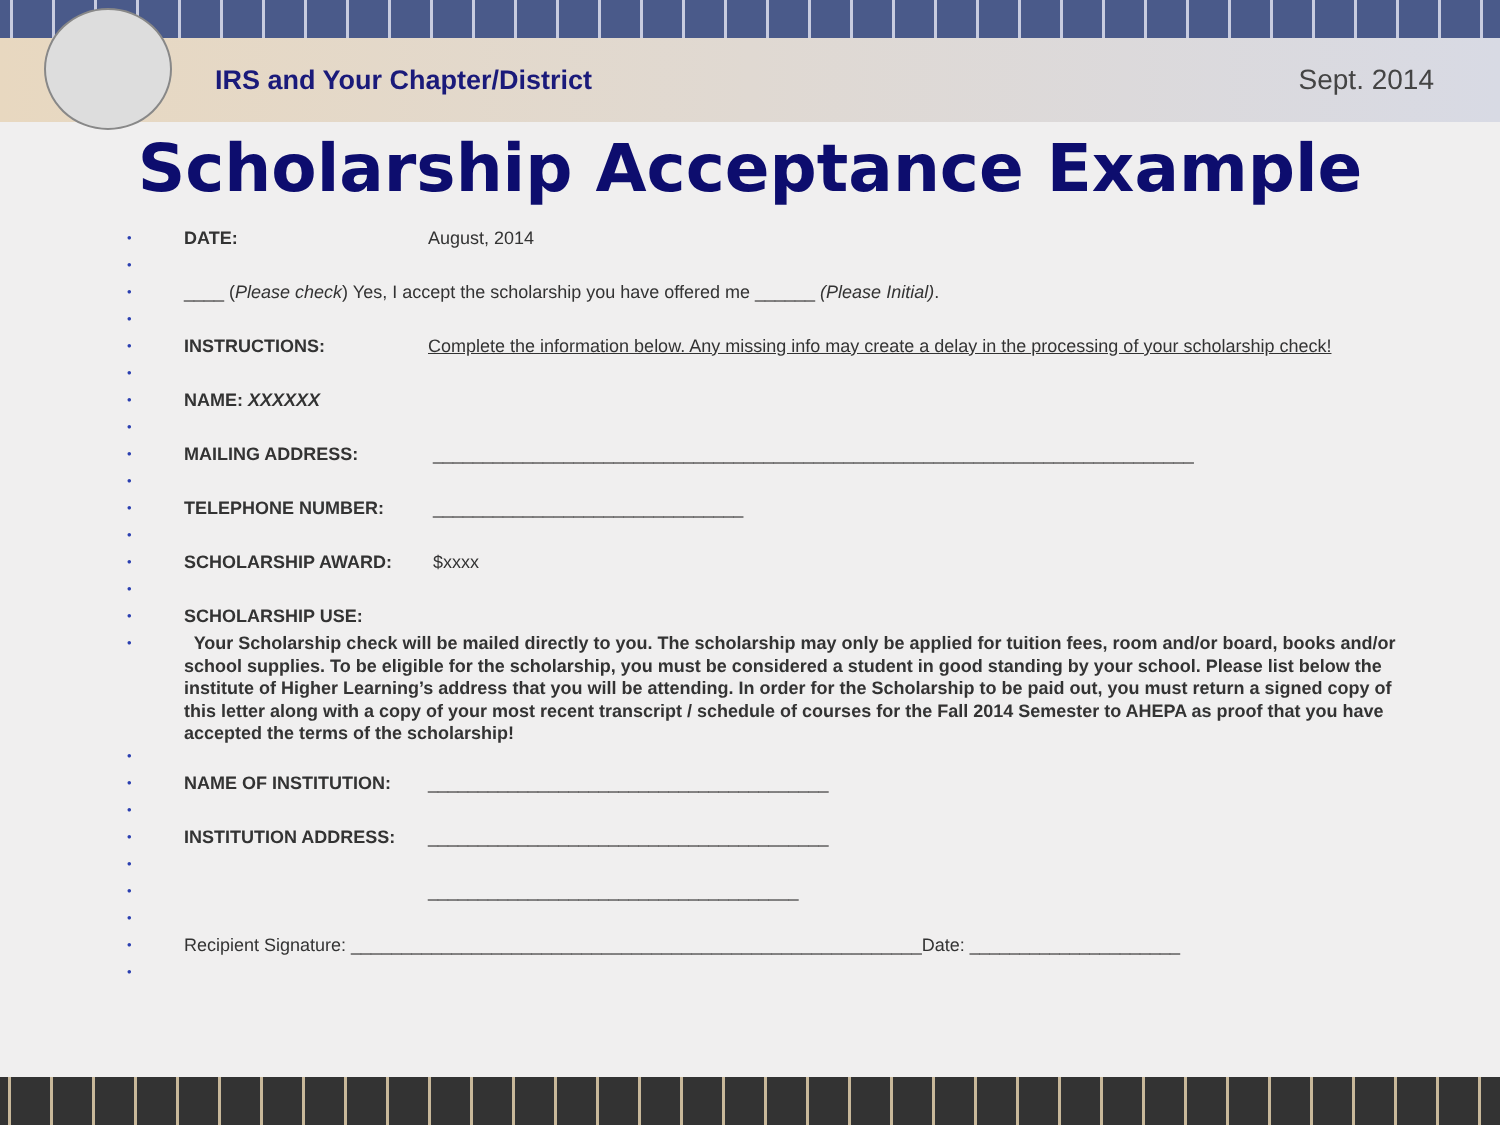IRS and Your Chapter/District Sept. 2014
Scholarship Acceptance Example
DATE: August, 2014
____ (Please check) Yes, I accept the scholarship you have offered me ______ (Please Initial).
INSTRUCTIONS: Complete the information below. Any missing info may create a delay in the processing of your scholarship check!
NAME: XXXXXX
MAILING ADDRESS: ____________________________________________________________________________
TELEPHONE NUMBER: _______________________________
SCHOLARSHIP AWARD: $xxxx
SCHOLARSHIP USE:
Your Scholarship check will be mailed directly to you. The scholarship may only be applied for tuition fees, room and/or board, books and/or school supplies. To be eligible for the scholarship, you must be considered a student in good standing by your school. Please list below the institute of Higher Learning’s address that you will be attending. In order for the Scholarship to be paid out, you must return a signed copy of this letter along with a copy of your most recent transcript / schedule of courses for the Fall 2014 Semester to AHEPA as proof that you have accepted the terms of the scholarship!
NAME OF INSTITUTION: ________________________________________
INSTITUTION ADDRESS: ________________________________________
_____________________________________
Recipient Signature: _________________________________________________________Date: _____________________